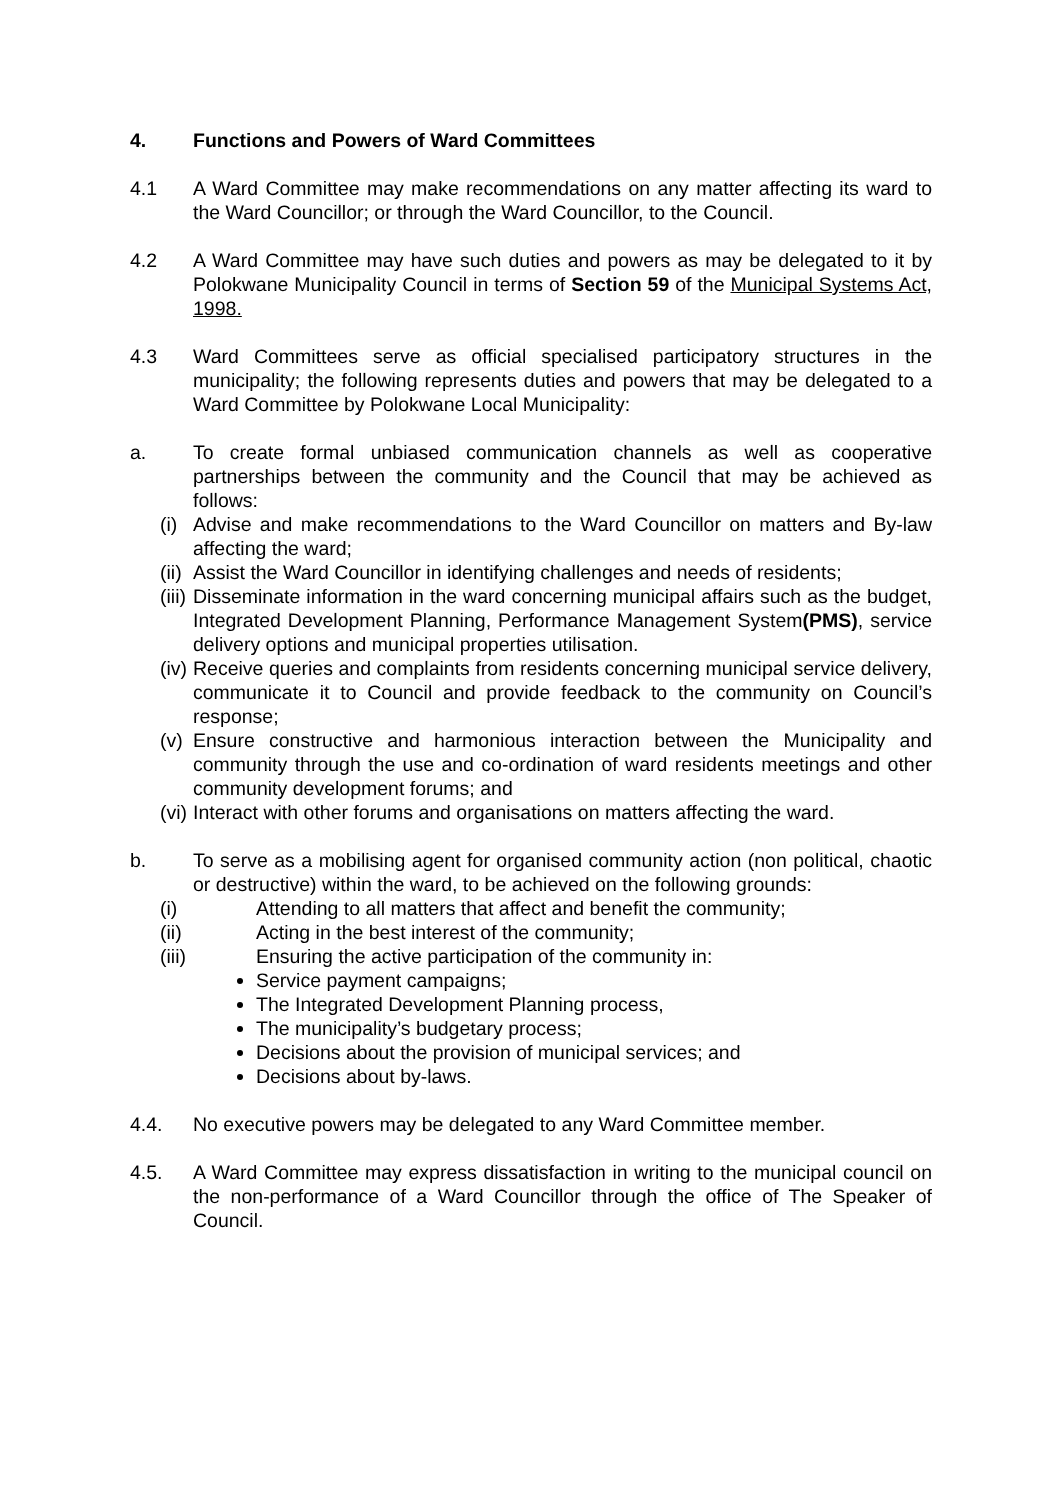4. Functions and Powers of Ward Committees
4.1 A Ward Committee may make recommendations on any matter affecting its ward to the Ward Councillor; or through the Ward Councillor, to the Council.
4.2 A Ward Committee may have such duties and powers as may be delegated to it by Polokwane Municipality Council in terms of Section 59 of the Municipal Systems Act, 1998.
4.3 Ward Committees serve as official specialised participatory structures in the municipality; the following represents duties and powers that may be delegated to a Ward Committee by Polokwane Local Municipality:
a. To create formal unbiased communication channels as well as cooperative partnerships between the community and the Council that may be achieved as follows:
(i)
Advise and make recommendations to the Ward Councillor on matters and By-law affecting the ward;
(ii)
Assist the Ward Councillor in identifying challenges and needs of residents;
(iii)
Disseminate information in the ward concerning municipal affairs such as the budget, Integrated Development Planning, Performance Management System(PMS), service delivery options and municipal properties utilisation.
(iv)
Receive queries and complaints from residents concerning municipal service delivery, communicate it to Council and provide feedback to the community on Council’s response;
(v)
Ensure constructive and harmonious interaction between the Municipality and community through the use and co-ordination of ward residents meetings and other community development forums; and
(vi)
Interact with other forums and organisations on matters affecting the ward.
b. To serve as a mobilising agent for organised community action (non political, chaotic or destructive) within the ward, to be achieved on the following grounds:
(i) Attending to all matters that affect and benefit the community;
(ii) Acting in the best interest of the community;
(iii) Ensuring the active participation of the community in:
Service payment campaigns;
The Integrated Development Planning process,
The municipality’s budgetary process;
Decisions about the provision of municipal services; and
Decisions about by-laws.
4.4. No executive powers may be delegated to any Ward Committee member.
4.5. A Ward Committee may express dissatisfaction in writing to the municipal council on the non-performance of a Ward Councillor through the office of The Speaker of Council.